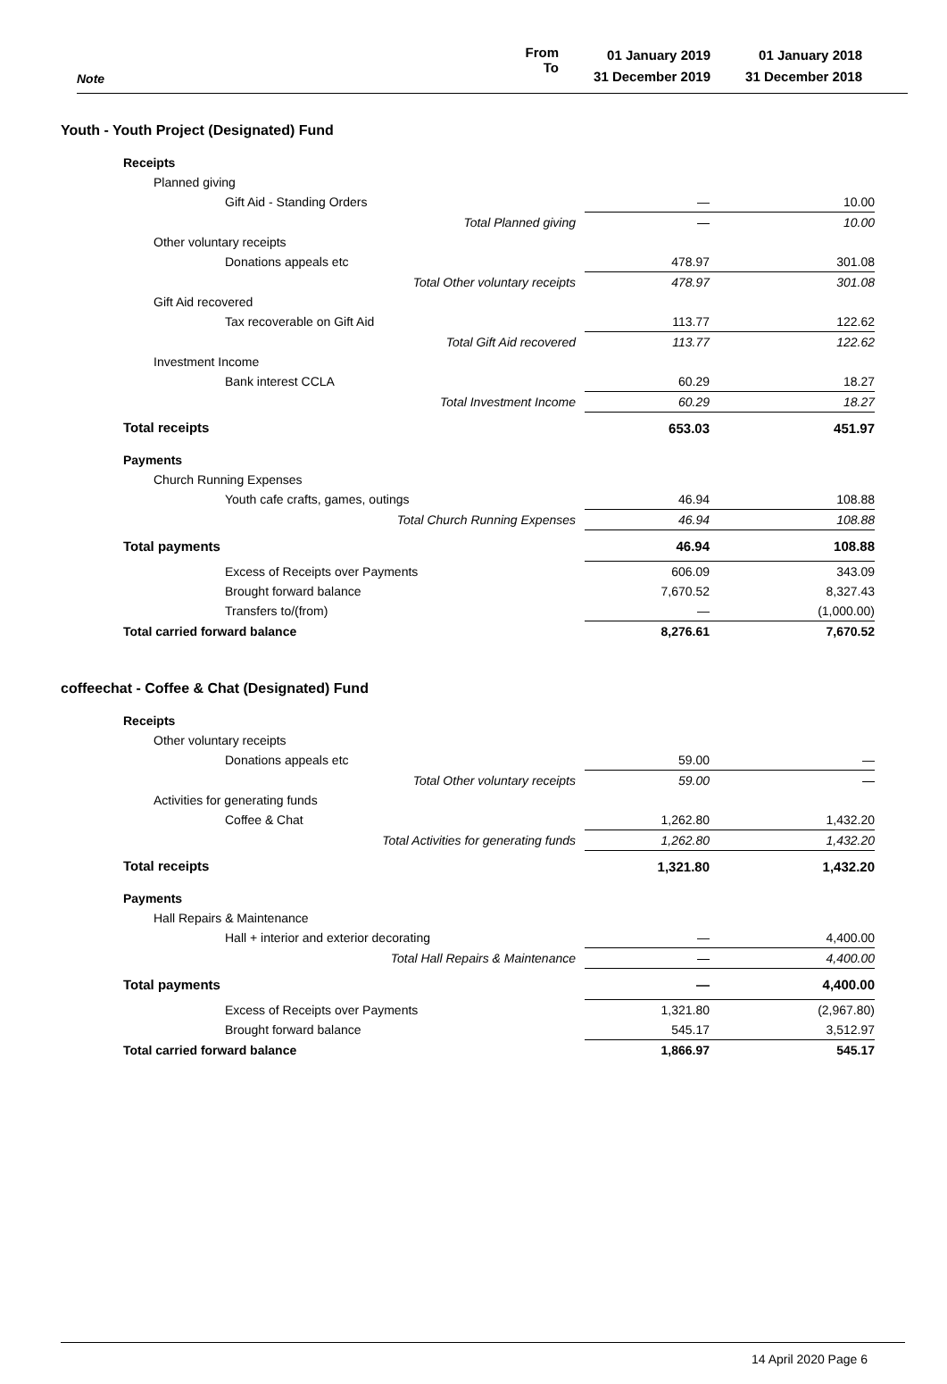Note From
To
01 January 2019
31 December 2019
01 January 2018
31 December 2018
Youth - Youth Project (Designated) Fund
| Receipts | | |
| Planned giving | | |
| Gift Aid - Standing Orders | — | 10.00 |
| Total Planned giving | — | 10.00 |
| Other voluntary receipts | | |
| Donations appeals etc | 478.97 | 301.08 |
| Total Other voluntary receipts | 478.97 | 301.08 |
| Gift Aid recovered | | |
| Tax recoverable on Gift Aid | 113.77 | 122.62 |
| Total Gift Aid recovered | 113.77 | 122.62 |
| Investment Income | | |
| Bank interest CCLA | 60.29 | 18.27 |
| Total Investment Income | 60.29 | 18.27 |
| Total receipts | 653.03 | 451.97 |
| Payments | | |
| Church Running Expenses | | |
| Youth cafe crafts, games, outings | 46.94 | 108.88 |
| Total Church Running Expenses | 46.94 | 108.88 |
| Total payments | 46.94 | 108.88 |
| Excess of Receipts over Payments | 606.09 | 343.09 |
| Brought forward balance | 7,670.52 | 8,327.43 |
| Transfers to/(from) | — | (1,000.00) |
| Total carried forward balance | 8,276.61 | 7,670.52 |
coffeechat - Coffee & Chat (Designated) Fund
| Receipts | | |
| Other voluntary receipts | | |
| Donations appeals etc | 59.00 | — |
| Total Other voluntary receipts | 59.00 | — |
| Activities for generating funds | | |
| Coffee & Chat | 1,262.80 | 1,432.20 |
| Total Activities for generating funds | 1,262.80 | 1,432.20 |
| Total receipts | 1,321.80 | 1,432.20 |
| Payments | | |
| Hall Repairs & Maintenance | | |
| Hall + interior and exterior decorating | — | 4,400.00 |
| Total Hall Repairs & Maintenance | — | 4,400.00 |
| Total payments | — | 4,400.00 |
| Excess of Receipts over Payments | 1,321.80 | (2,967.80) |
| Brought forward balance | 545.17 | 3,512.97 |
| Total carried forward balance | 1,866.97 | 545.17 |
14 April 2020 Page 6